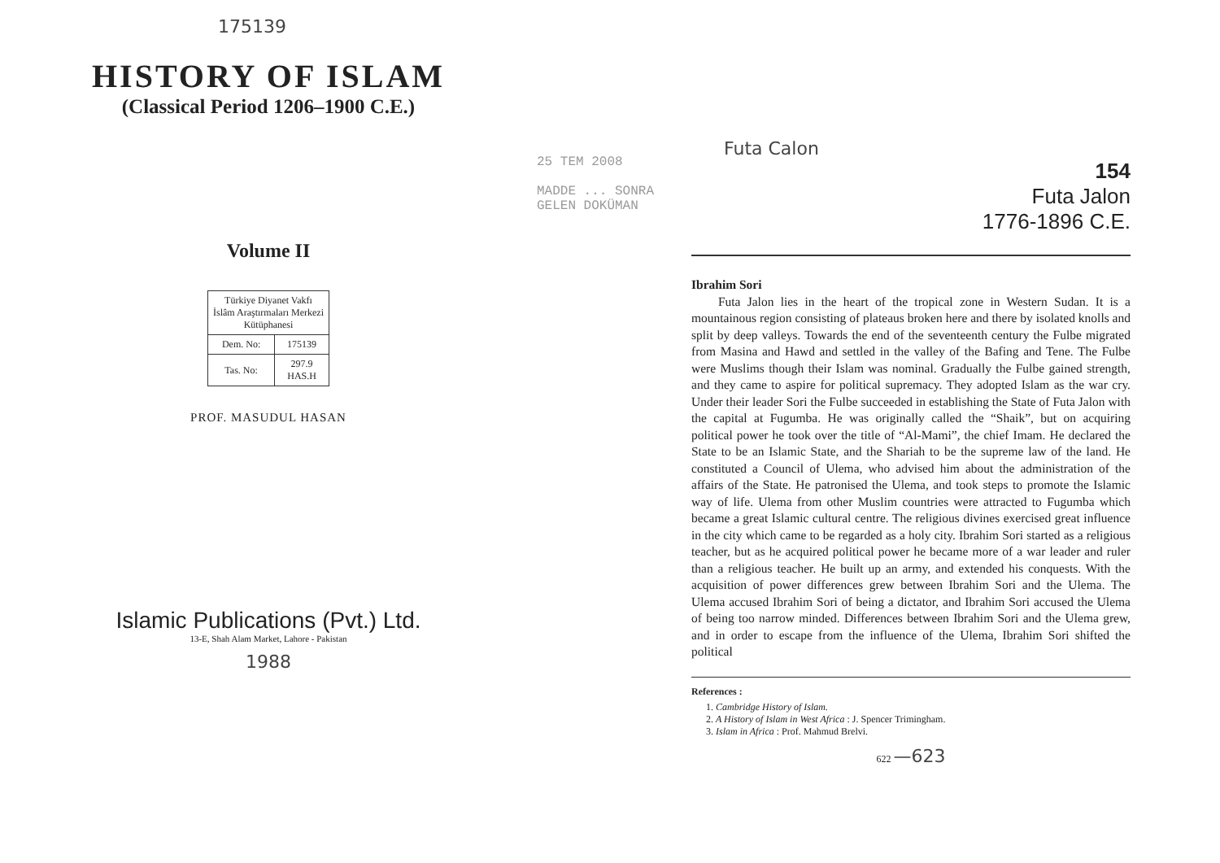175139
HISTORY OF ISLAM
(Classical Period 1206–1900 C.E.)
Volume II
| Türkiye Diyanet Vakfı İslâm Araştırmaları Merkezi Kütüphanesi | |
| Dem. No: | 175139 |
| Tas. No: | 297.9 HAS.H |
PROF. MASUDUL HASAN
Islamic Publications (Pvt.) Ltd.
13-E, Shah Alam Market, Lahore - Pakistan
1988
25 TEM 2008
MADDE ... SONRA GELEN DOKÜMAN
Futa Calon
154
Futa Jalon
1776-1896 C.E.
Ibrahim Sori
Futa Jalon lies in the heart of the tropical zone in Western Sudan. It is a mountainous region consisting of plateaus broken here and there by isolated knolls and split by deep valleys. Towards the end of the seventeenth century the Fulbe migrated from Masina and Hawd and settled in the valley of the Bafing and Tene. The Fulbe were Muslims though their Islam was nominal. Gradually the Fulbe gained strength, and they came to aspire for political supremacy. They adopted Islam as the war cry. Under their leader Sori the Fulbe succeeded in establishing the State of Futa Jalon with the capital at Fugumba. He was originally called the “Shaik”, but on acquiring political power he took over the title of “Al-Mami”, the chief Imam. He declared the State to be an Islamic State, and the Shariah to be the supreme law of the land. He constituted a Council of Ulema, who advised him about the administration of the affairs of the State. He patronised the Ulema, and took steps to promote the Islamic way of life. Ulema from other Muslim countries were attracted to Fugumba which became a great Islamic cultural centre. The religious divines exercised great influence in the city which came to be regarded as a holy city. Ibrahim Sori started as a religious teacher, but as he acquired political power he became more of a war leader and ruler than a religious teacher. He built up an army, and extended his conquests. With the acquisition of power differences grew between Ibrahim Sori and the Ulema. The Ulema accused Ibrahim Sori of being a dictator, and Ibrahim Sori accused the Ulema of being too narrow minded. Differences between Ibrahim Sori and the Ulema grew, and in order to escape from the influence of the Ulema, Ibrahim Sori shifted the political
References :
1. Cambridge History of Islam.
2. A History of Islam in West Africa : J. Spencer Trimingham.
3. Islam in Africa : Prof. Mahmud Brelvi.
622 —623